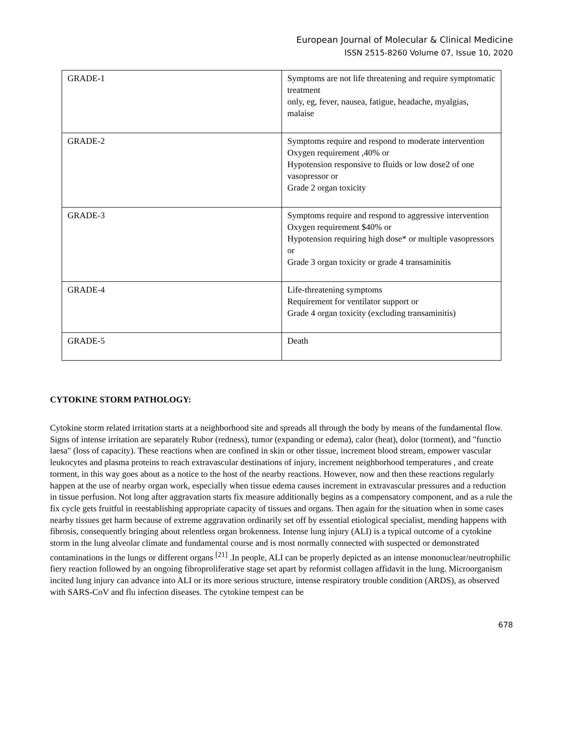European Journal of Molecular & Clinical Medicine
ISSN 2515-8260 Volume 07, Issue 10, 2020
| GRADE-1 | Symptoms are not life threatening and require symptomatic treatment only, eg, fever, nausea, fatigue, headache, myalgias, malaise |
| GRADE-2 | Symptoms require and respond to moderate intervention Oxygen requirement ,40% or Hypotension responsive to fluids or low dose2 of one vasopressor or Grade 2 organ toxicity |
| GRADE-3 | Symptoms require and respond to aggressive intervention Oxygen requirement $40% or Hypotension requiring high dose* or multiple vasopressors or Grade 3 organ toxicity or grade 4 transaminitis |
| GRADE-4 | Life-threatening symptoms Requirement for ventilator support or Grade 4 organ toxicity (excluding transaminitis) |
| GRADE-5 | Death |
CYTOKINE STORM PATHOLOGY:
Cytokine storm related irritation starts at a neighborhood site and spreads all through the body by means of the fundamental flow. Signs of intense irritation are separately Rubor (redness), tumor (expanding or edema), calor (heat), dolor (torment), and "functio laesa" (loss of capacity). These reactions when are confined in skin or other tissue, increment blood stream, empower vascular leukocytes and plasma proteins to reach extravascular destinations of injury, increment neighborhood temperatures , and create torment, in this way goes about as a notice to the host of the nearby reactions. However, now and then these reactions regularly happen at the use of nearby organ work, especially when tissue edema causes increment in extravascular pressures and a reduction in tissue perfusion. Not long after aggravation starts fix measure additionally begins as a compensatory component, and as a rule the fix cycle gets fruitful in reestablishing appropriate capacity of tissues and organs. Then again for the situation when in some cases nearby tissues get harm because of extreme aggravation ordinarily set off by essential etiological specialist, mending happens with fibrosis, consequently bringing about relentless organ brokenness. Intense lung injury (ALI) is a typical outcome of a cytokine storm in the lung alveolar climate and fundamental course and is most normally connected with suspected or demonstrated contaminations in the lungs or different organs <sup>[21]</sup> .In people, ALI can be properly depicted as an intense mononuclear/neutrophilic fiery reaction followed by an ongoing fibroproliferative stage set apart by reformist collagen affidavit in the lung. Microorganism incited lung injury can advance into ALI or its more serious structure, intense respiratory trouble condition (ARDS), as observed with SARS-CoV and flu infection diseases. The cytokine tempest can be
678